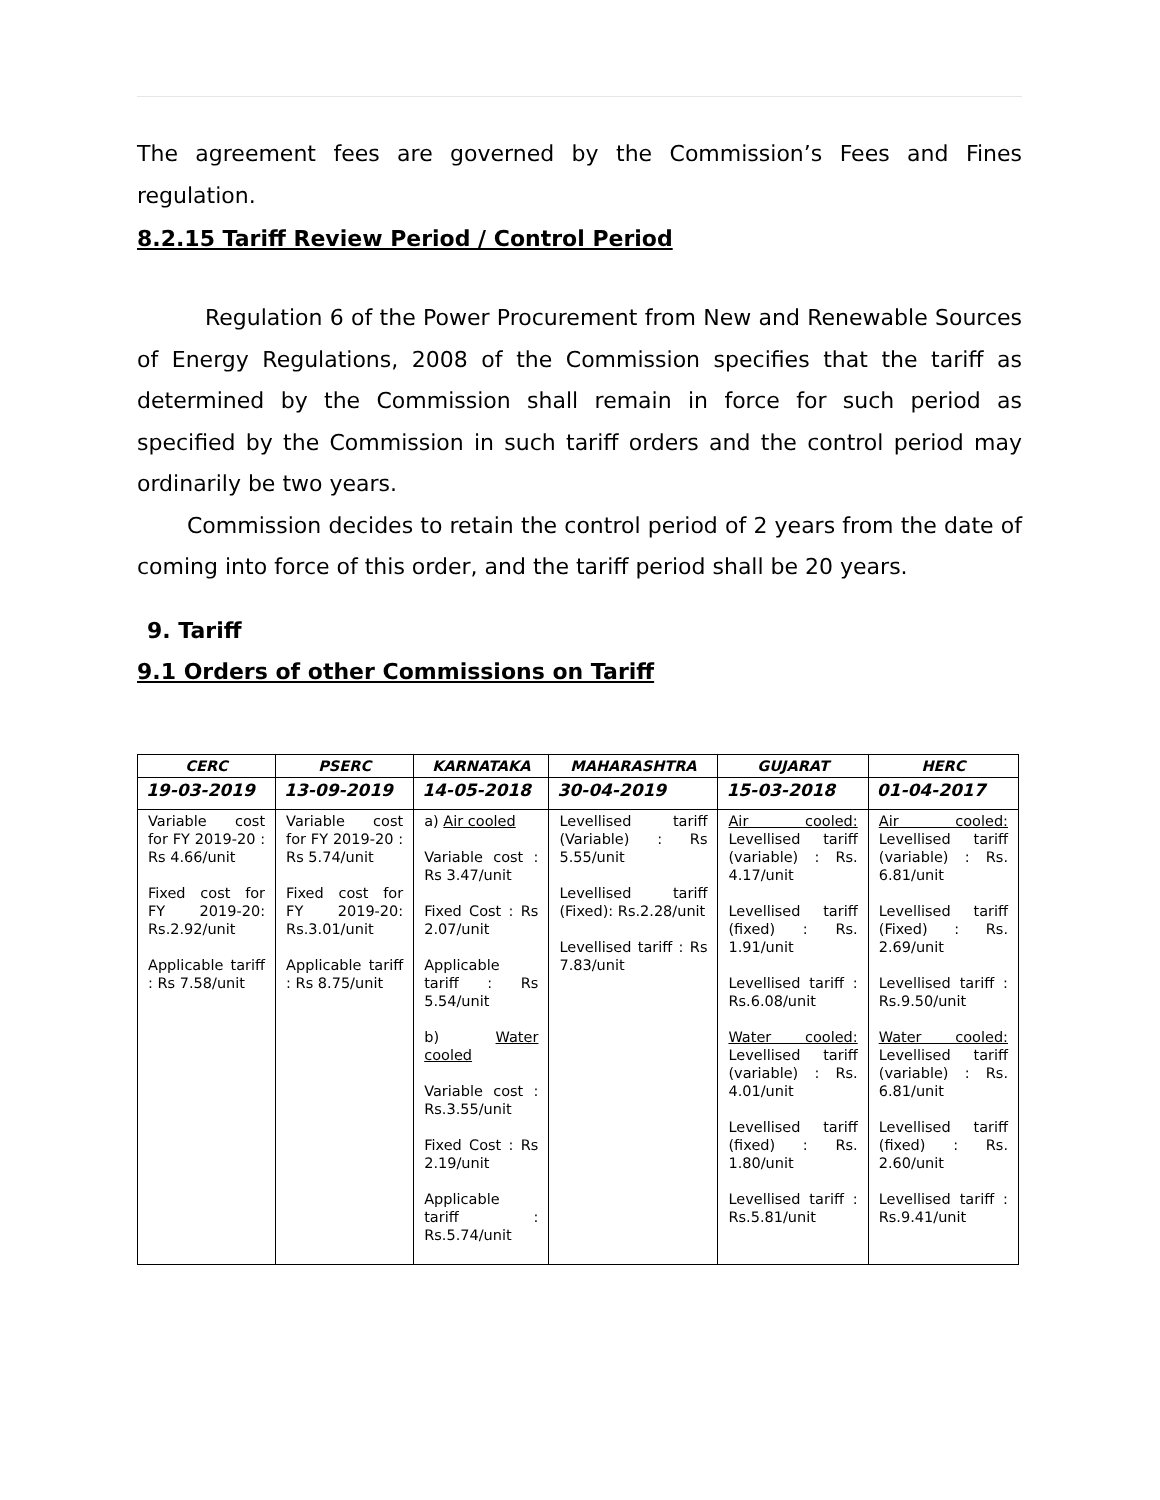The agreement fees are governed by the Commission’s Fees and Fines regulation.
8.2.15 Tariff Review Period / Control Period
Regulation 6 of the Power Procurement from New and Renewable Sources of Energy Regulations, 2008 of the Commission specifies that the tariff as determined by the Commission shall remain in force for such period as specified by the Commission in such tariff orders and the control period may ordinarily be two years.
Commission decides to retain the control period of 2 years from the date of coming into force of this order, and the tariff period shall be 20 years.
9. Tariff
9.1 Orders of other Commissions on Tariff
| CERC | PSERC | KARNATAKA | MAHARASHTRA | GUJARAT | HERC |
| --- | --- | --- | --- | --- | --- |
| 19-03-2019 | 13-09-2019 | 14-05-2018 | 30-04-2019 | 15-03-2018 | 01-04-2017 |
| Variable cost for FY 2019-20 : Rs 4.66/unit Fixed cost for FY 2019-20: Rs.2.92/unit Applicable tariff : Rs 7.58/unit | Variable cost for FY 2019-20 : Rs 5.74/unit Fixed cost for FY 2019-20: Rs.3.01/unit Applicable tariff : Rs 8.75/unit | a) Air cooled Variable cost : Rs 3.47/unit Fixed Cost : Rs 2.07/unit Applicable tariff : Rs 5.54/unit b) Water cooled Variable cost : Rs.3.55/unit Fixed Cost : Rs 2.19/unit Applicable tariff : Rs.5.74/unit | Levellised tariff (Variable) : Rs 5.55/unit Levellised tariff (Fixed): Rs.2.28/unit Levellised tariff : Rs 7.83/unit | Air cooled: Levellised tariff (variable) : Rs. 4.17/unit Levellised tariff (fixed) : Rs. 1.91/unit Levellised tariff : Rs.6.08/unit Water cooled: Levellised tariff (variable) : Rs. 4.01/unit Levellised tariff (fixed) : Rs. 1.80/unit Levellised tariff : Rs.5.81/unit | Air cooled: Levellised tariff (variable) : Rs. 6.81/unit Levellised tariff (Fixed) : Rs. 2.69/unit Levellised tariff : Rs.9.50/unit Water cooled: Levellised tariff (variable) : Rs. 6.81/unit Levellised tariff (fixed) : Rs. 2.60/unit Levellised tariff : Rs.9.41/unit |